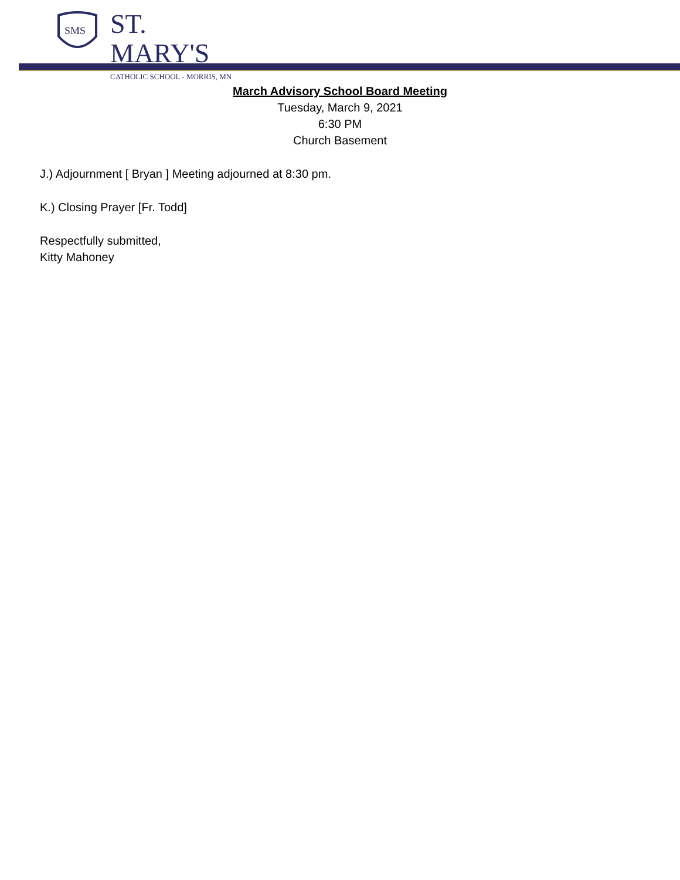SMS
ST. MARY'S
CATHOLIC SCHOOL - MORRIS, MN
March Advisory School Board Meeting
Tuesday, March 9, 2021
6:30 PM
Church Basement
J.) Adjournment [ Bryan ] Meeting adjourned at 8:30 pm.
K.) Closing Prayer [Fr. Todd]
Respectfully submitted,
Kitty Mahoney